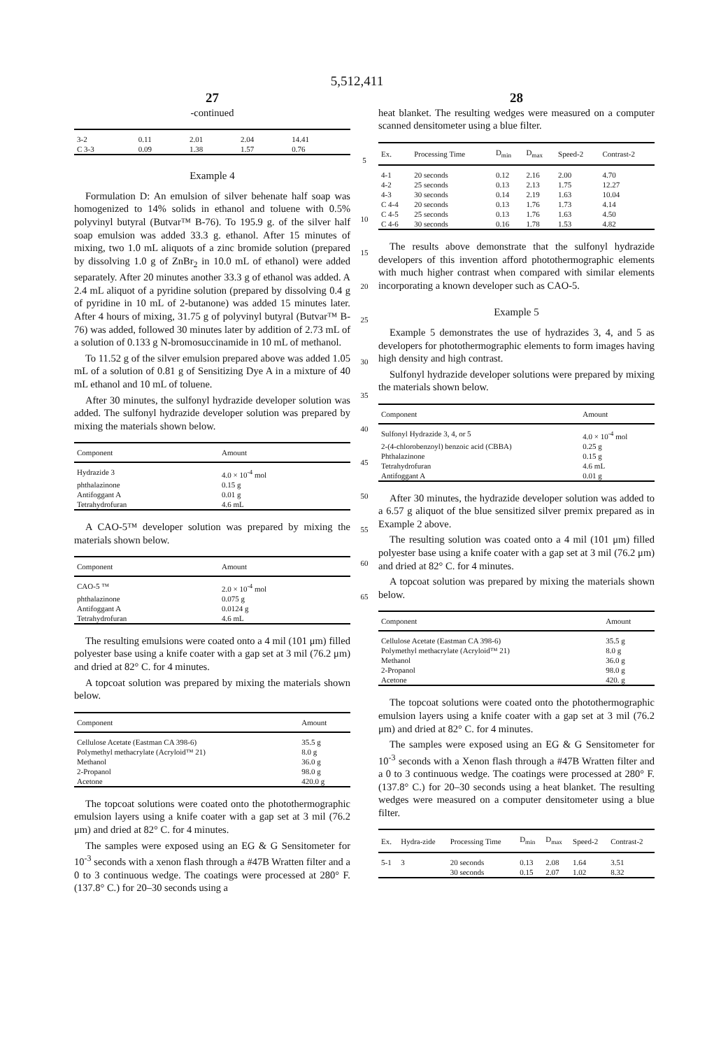5,512,411
27
-continued
| 3-2 | 0.11 | 2.01 | 2.04 | 14.41 |
| C 3-3 | 0.09 | 1.38 | 1.57 | 0.76 |
Example 4
Formulation D: An emulsion of silver behenate half soap was homogenized to 14% solids in ethanol and toluene with 0.5% polyvinyl butyral (Butvar™ B-76). To 195.9 g. of the silver half soap emulsion was added 33.3 g. ethanol. After 15 minutes of mixing, two 1.0 mL aliquots of a zinc bromide solution (prepared by dissolving 1.0 g of ZnBr<sub>2</sub> in 10.0 mL of ethanol) were added separately. After 20 minutes another 33.3 g of ethanol was added. A 2.4 mL aliquot of a pyridine solution (prepared by dissolving 0.4 g of pyridine in 10 mL of 2-butanone) was added 15 minutes later. After 4 hours of mixing, 31.75 g of polyvinyl butyral (Butvar™ B-76) was added, followed 30 minutes later by addition of 2.73 mL of a solution of 0.133 g N-bromosuccinamide in 10 mL of methanol.
To 11.52 g of the silver emulsion prepared above was added 1.05 mL of a solution of 0.81 g of Sensitizing Dye A in a mixture of 40 mL ethanol and 10 mL of toluene.
After 30 minutes, the sulfonyl hydrazide developer solution was added. The sulfonyl hydrazide developer solution was prepared by mixing the materials shown below.
| Component | Amount |
| --- | --- |
| Hydrazide 3 | 4.0 × 10<sup>-4</sup> mol |
| phthalazinone | 0.15 g |
| Antifoggant A | 0.01 g |
| Tetrahydrofuran | 4.6 mL |
A CAO-5™ developer solution was prepared by mixing the materials shown below.
| Component | Amount |
| --- | --- |
| CAO-5 ™ | 2.0 × 10<sup>-4</sup> mol |
| phthalazinone | 0.075 g |
| Antifoggant A | 0.0124 g |
| Tetrahydrofuran | 4.6 mL |
The resulting emulsions were coated onto a 4 mil (101 μm) filled polyester base using a knife coater with a gap set at 3 mil (76.2 μm) and dried at 82° C. for 4 minutes.
A topcoat solution was prepared by mixing the materials shown below.
| Component | Amount |
| --- | --- |
| Cellulose Acetate (Eastman CA 398-6) | 35.5 g |
| Polymethyl methacrylate (Acryloid™ 21) | 8.0 g |
| Methanol | 36.0 g |
| 2-Propanol | 98.0 g |
| Acetone | 420.0 g |
The topcoat solutions were coated onto the photothermographic emulsion layers using a knife coater with a gap set at 3 mil (76.2 μm) and dried at 82° C. for 4 minutes.
The samples were exposed using an EG & G Sensitometer for 10<sup>-3</sup> seconds with a xenon flash through a #47B Wratten filter and a 0 to 3 continuous wedge. The coatings were processed at 280° F. (137.8° C.) for 20–30 seconds using a
5
10
15
20
25
30
35
40
45
50
55
60
65
28
heat blanket. The resulting wedges were measured on a computer scanned densitometer using a blue filter.
| Ex. | Processing Time | D<sub>min</sub> | D<sub>max</sub> | Speed-2 | Contrast-2 |
| --- | --- | --- | --- | --- | --- |
| 4-1 | 20 seconds | 0.12 | 2.16 | 2.00 | 4.70 |
| 4-2 | 25 seconds | 0.13 | 2.13 | 1.75 | 12.27 |
| 4-3 | 30 seconds | 0.14 | 2.19 | 1.63 | 10.04 |
| C 4-4 | 20 seconds | 0.13 | 1.76 | 1.73 | 4.14 |
| C 4-5 | 25 seconds | 0.13 | 1.76 | 1.63 | 4.50 |
| C 4-6 | 30 seconds | 0.16 | 1.78 | 1.53 | 4.82 |
The results above demonstrate that the sulfonyl hydrazide developers of this invention afford photothermographic elements with much higher contrast when compared with similar elements incorporating a known developer such as CAO-5.
Example 5
Example 5 demonstrates the use of hydrazides 3, 4, and 5 as developers for photothermographic elements to form images having high density and high contrast.
Sulfonyl hydrazide developer solutions were prepared by mixing the materials shown below.
| Component | Amount |
| --- | --- |
| Sulfonyl Hydrazide 3, 4, or 5 | 4.0 × 10<sup>-4</sup> mol |
| 2-(4-chlorobenzoyl) benzoic acid (CBBA) | 0.25 g |
| Phthalazinone | 0.15 g |
| Tetrahydrofuran | 4.6 mL |
| Antifoggant A | 0.01 g |
After 30 minutes, the hydrazide developer solution was added to a 6.57 g aliquot of the blue sensitized silver premix prepared as in Example 2 above.
The resulting solution was coated onto a 4 mil (101 μm) filled polyester base using a knife coater with a gap set at 3 mil (76.2 μm) and dried at 82° C. for 4 minutes.
A topcoat solution was prepared by mixing the materials shown below.
| Component | Amount |
| --- | --- |
| Cellulose Acetate (Eastman CA 398-6) | 35.5 g |
| Polymethyl methacrylate (Acryloid™ 21) | 8.0 g |
| Methanol | 36.0 g |
| 2-Propanol | 98.0 g |
| Acetone | 420. g |
The topcoat solutions were coated onto the photothermographic emulsion layers using a knife coater with a gap set at 3 mil (76.2 μm) and dried at 82° C. for 4 minutes.
The samples were exposed using an EG & G Sensitometer for 10<sup>-3</sup> seconds with a Xenon flash through a #47B Wratten filter and a 0 to 3 continuous wedge. The coatings were processed at 280° F. (137.8° C.) for 20–30 seconds using a heat blanket. The resulting wedges were measured on a computer densitometer using a blue filter.
| Ex. | Hydra-zide | Processing Time | D<sub>min</sub> | D<sub>max</sub> | Speed-2 | Contrast-2 |
| --- | --- | --- | --- | --- | --- | --- |
| 5-1 | 3 | 20 seconds | 0.13 | 2.08 | 1.64 | 3.51 |
| | | 30 seconds | 0.15 | 2.07 | 1.02 | 8.32 |